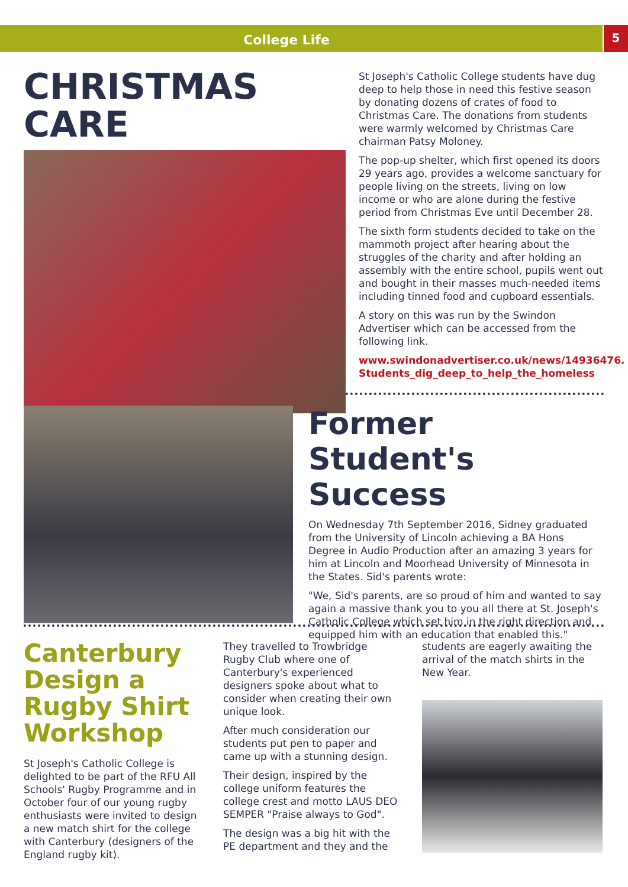College Life
5
CHRISTMAS CARE
St Joseph's Catholic College students have dug deep to help those in need this festive season by donating dozens of crates of food to Christmas Care. The donations from students were warmly welcomed by Christmas Care chairman Patsy Moloney.
The pop-up shelter, which first opened its doors 29 years ago, provides a welcome sanctuary for people living on the streets, living on low income or who are alone during the festive period from Christmas Eve until December 28.
The sixth form students decided to take on the mammoth project after hearing about the struggles of the charity and after holding an assembly with the entire school, pupils went out and bought in their masses much-needed items including tinned food and cupboard essentials.
A story on this was run by the Swindon Advertiser which can be accessed from the following link.
www.swindonadvertiser.co.uk/news/14936476.
Students_dig_deep_to_help_the_homeless
Former Student's Success
On Wednesday 7th September 2016, Sidney graduated from the University of Lincoln achieving a BA Hons Degree in Audio Production after an amazing 3 years for him at Lincoln and Moorhead University of Minnesota in the States. Sid's parents wrote:
"We, Sid's parents, are so proud of him and wanted to say again a massive thank you to you all there at St. Joseph's Catholic College which set him in the right direction and equipped him with an education that enabled this."
Canterbury Design a Rugby Shirt Workshop
St Joseph's Catholic College is delighted to be part of the RFU All Schools' Rugby Programme and in October four of our young rugby enthusiasts were invited to design a new match shirt for the college with Canterbury (designers of the England rugby kit).
They travelled to Trowbridge Rugby Club where one of Canterbury's experienced designers spoke about what to consider when creating their own unique look.
After much consideration our students put pen to paper and came up with a stunning design.
Their design, inspired by the college uniform features the college crest and motto LAUS DEO SEMPER "Praise always to God".
The design was a big hit with the PE department and they and the
students are eagerly awaiting the arrival of the match shirts in the New Year.